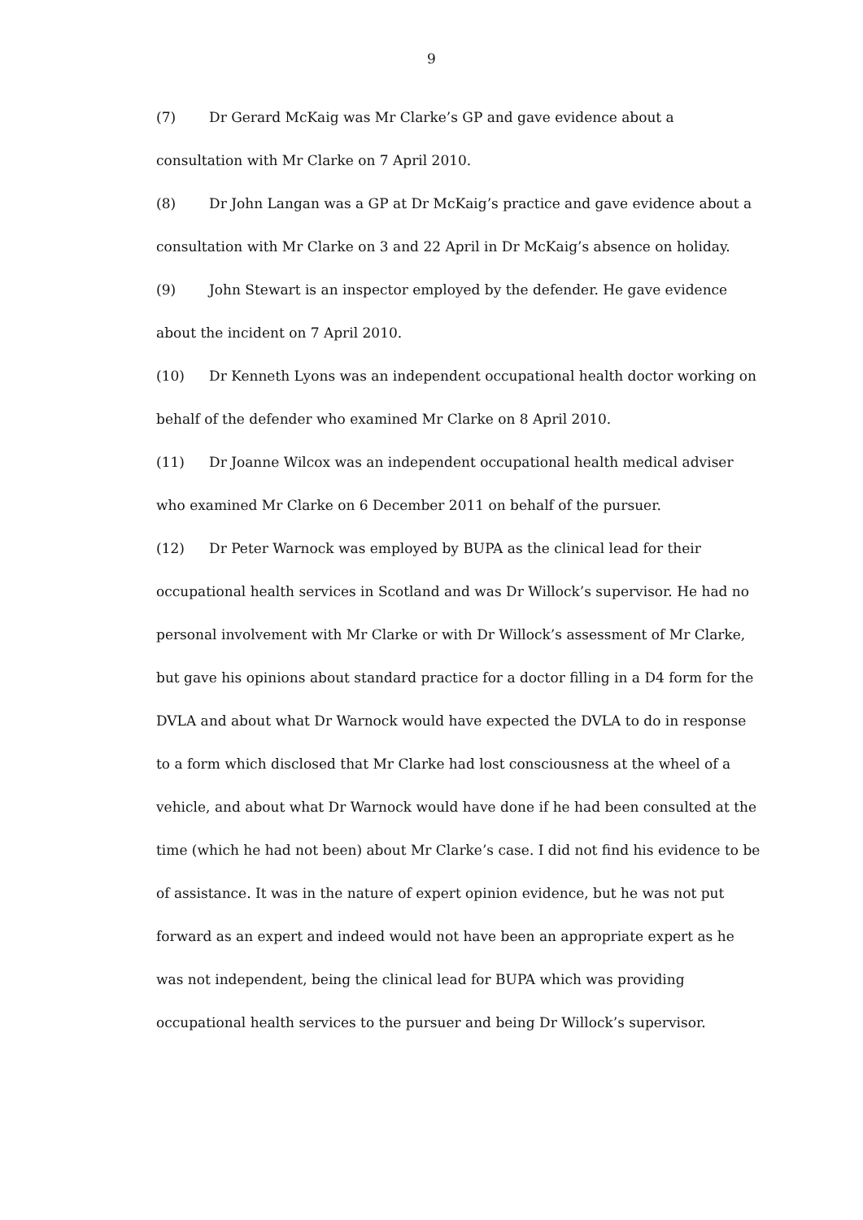9
(7) Dr Gerard McKaig was Mr Clarke’s GP and gave evidence about a consultation with Mr Clarke on 7 April 2010.
(8) Dr John Langan was a GP at Dr McKaig’s practice and gave evidence about a consultation with Mr Clarke on 3 and 22 April in Dr McKaig’s absence on holiday.
(9) John Stewart is an inspector employed by the defender. He gave evidence about the incident on 7 April 2010.
(10) Dr Kenneth Lyons was an independent occupational health doctor working on behalf of the defender who examined Mr Clarke on 8 April 2010.
(11) Dr Joanne Wilcox was an independent occupational health medical adviser who examined Mr Clarke on 6 December 2011 on behalf of the pursuer.
(12) Dr Peter Warnock was employed by BUPA as the clinical lead for their occupational health services in Scotland and was Dr Willock’s supervisor. He had no personal involvement with Mr Clarke or with Dr Willock’s assessment of Mr Clarke, but gave his opinions about standard practice for a doctor filling in a D4 form for the DVLA and about what Dr Warnock would have expected the DVLA to do in response to a form which disclosed that Mr Clarke had lost consciousness at the wheel of a vehicle, and about what Dr Warnock would have done if he had been consulted at the time (which he had not been) about Mr Clarke’s case. I did not find his evidence to be of assistance. It was in the nature of expert opinion evidence, but he was not put forward as an expert and indeed would not have been an appropriate expert as he was not independent, being the clinical lead for BUPA which was providing occupational health services to the pursuer and being Dr Willock’s supervisor.